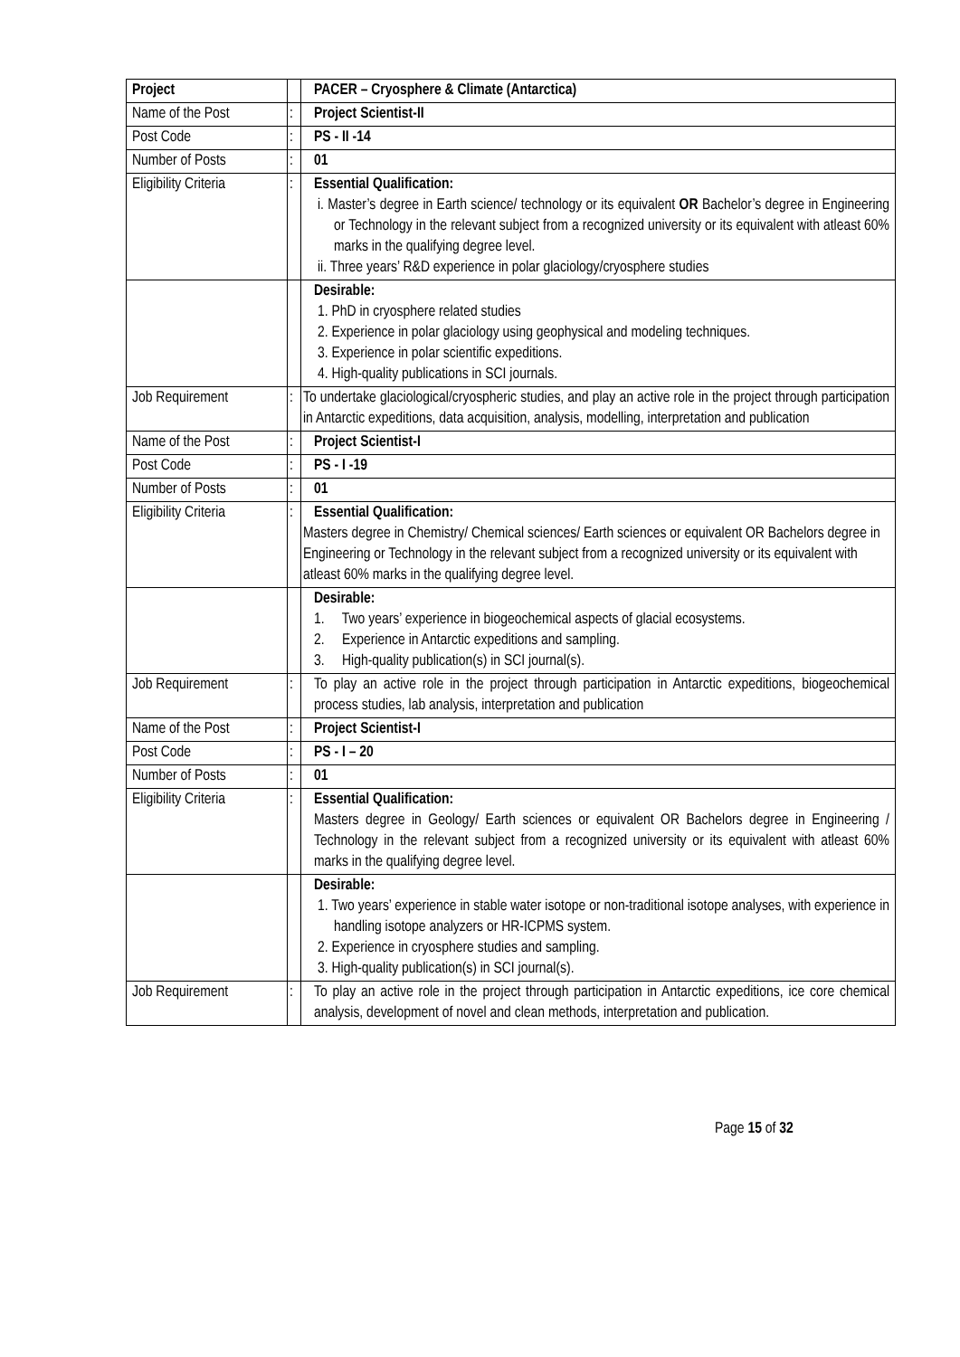| Project | | PACER – Cryosphere & Climate (Antarctica) |
| Name of the Post | : | Project Scientist-II |
| Post Code | : | PS - II -14 |
| Number of Posts | : | 01 |
| Eligibility Criteria | : | Essential Qualification: i. Master’s degree in Earth science/ technology or its equivalent OR Bachelor’s degree in Engineering or Technology in the relevant subject from a recognized university or its equivalent with atleast 60% marks in the qualifying degree level. ii. Three years’ R&D experience in polar glaciology/cryosphere studies |
| | | Desirable: 1. PhD in cryosphere related studies 2. Experience in polar glaciology using geophysical and modeling techniques. 3. Experience in polar scientific expeditions. 4. High-quality publications in SCI journals. |
| Job Requirement | : | To undertake glaciological/cryospheric studies, and play an active role in the project through participation in Antarctic expeditions, data acquisition, analysis, modelling, interpretation and publication |
| Name of the Post | : | Project Scientist-I |
| Post Code | : | PS - I -19 |
| Number of Posts | : | 01 |
| Eligibility Criteria | : | Essential Qualification: Masters degree in Chemistry/ Chemical sciences/ Earth sciences or equivalent OR Bachelors degree in Engineering or Technology in the relevant subject from a recognized university or its equivalent with atleast 60% marks in the qualifying degree level. |
| | | Desirable: 1. Two years’ experience in biogeochemical aspects of glacial ecosystems. 2. Experience in Antarctic expeditions and sampling. 3. High-quality publication(s) in SCI journal(s). |
| Job Requirement | : | To play an active role in the project through participation in Antarctic expeditions, biogeochemical process studies, lab analysis, interpretation and publication |
| Name of the Post | : | Project Scientist-I |
| Post Code | : | PS - I – 20 |
| Number of Posts | : | 01 |
| Eligibility Criteria | : | Essential Qualification: Masters degree in Geology/ Earth sciences or equivalent OR Bachelors degree in Engineering / Technology in the relevant subject from a recognized university or its equivalent with atleast 60% marks in the qualifying degree level. |
| | | Desirable: 1. Two years’ experience in stable water isotope or non-traditional isotope analyses, with experience in handling isotope analyzers or HR-ICPMS system. 2. Experience in cryosphere studies and sampling. 3. High-quality publication(s) in SCI journal(s). |
| Job Requirement | : | To play an active role in the project through participation in Antarctic expeditions, ice core chemical analysis, development of novel and clean methods, interpretation and publication. |
Page 15 of 32